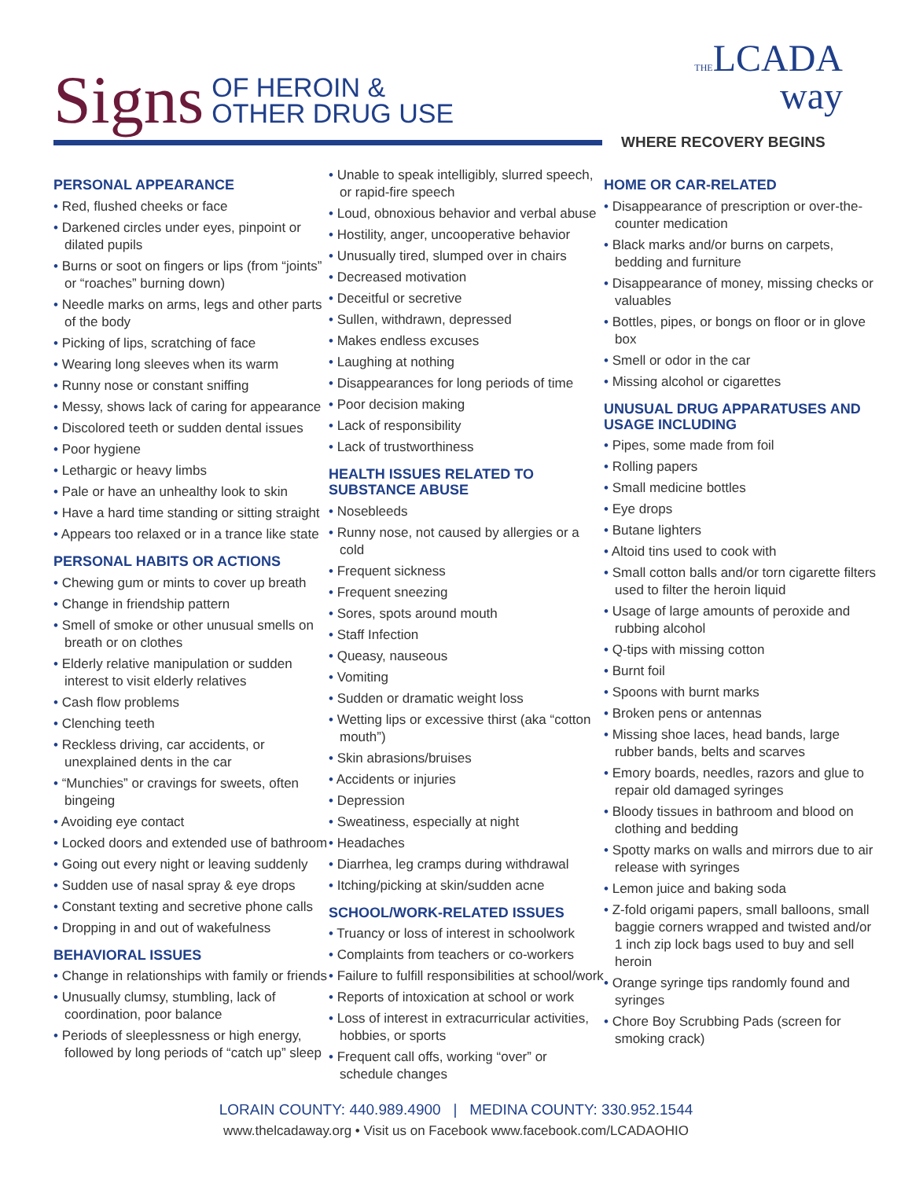Signs OF HEROIN &
OTHER DRUG USE
THELCADA
way
WHERE RECOVERY BEGINS
PERSONAL APPEARANCE
• Red, flushed cheeks or face
• Darkened circles under eyes, pinpoint or dilated pupils
• Burns or soot on fingers or lips (from “joints” or “roaches” burning down)
• Needle marks on arms, legs and other parts of the body
• Picking of lips, scratching of face
• Wearing long sleeves when its warm
• Runny nose or constant sniffing
• Messy, shows lack of caring for appearance
• Discolored teeth or sudden dental issues
• Poor hygiene
• Lethargic or heavy limbs
• Pale or have an unhealthy look to skin
• Have a hard time standing or sitting straight
• Appears too relaxed or in a trance like state
PERSONAL HABITS OR ACTIONS
• Chewing gum or mints to cover up breath
• Change in friendship pattern
• Smell of smoke or other unusual smells on breath or on clothes
• Elderly relative manipulation or sudden interest to visit elderly relatives
• Cash flow problems
• Clenching teeth
• Reckless driving, car accidents, or unexplained dents in the car
• “Munchies” or cravings for sweets, often bingeing
• Avoiding eye contact
• Locked doors and extended use of bathroom
• Going out every night or leaving suddenly
• Sudden use of nasal spray & eye drops
• Constant texting and secretive phone calls
• Dropping in and out of wakefulness
BEHAVIORAL ISSUES
• Change in relationships with family or friends
• Unusually clumsy, stumbling, lack of coordination, poor balance
• Periods of sleeplessness or high energy, followed by long periods of “catch up” sleep
• Unable to speak intelligibly, slurred speech, or rapid-fire speech
• Loud, obnoxious behavior and verbal abuse
• Hostility, anger, uncooperative behavior
• Unusually tired, slumped over in chairs
• Decreased motivation
• Deceitful or secretive
• Sullen, withdrawn, depressed
• Makes endless excuses
• Laughing at nothing
• Disappearances for long periods of time
• Poor decision making
• Lack of responsibility
• Lack of trustworthiness
HEALTH ISSUES RELATED TO SUBSTANCE ABUSE
• Nosebleeds
• Runny nose, not caused by allergies or a cold
• Frequent sickness
• Frequent sneezing
• Sores, spots around mouth
• Staff Infection
• Queasy, nauseous
• Vomiting
• Sudden or dramatic weight loss
• Wetting lips or excessive thirst (aka “cotton mouth”)
• Skin abrasions/bruises
• Accidents or injuries
• Depression
• Sweatiness, especially at night
• Headaches
• Diarrhea, leg cramps during withdrawal
• Itching/picking at skin/sudden acne
SCHOOL/WORK-RELATED ISSUES
• Truancy or loss of interest in schoolwork
• Complaints from teachers or co-workers
• Failure to fulfill responsibilities at school/work
• Reports of intoxication at school or work
• Loss of interest in extracurricular activities, hobbies, or sports
• Frequent call offs, working “over” or schedule changes
HOME OR CAR-RELATED
• Disappearance of prescription or over-the-counter medication
• Black marks and/or burns on carpets, bedding and furniture
• Disappearance of money, missing checks or valuables
• Bottles, pipes, or bongs on floor or in glove box
• Smell or odor in the car
• Missing alcohol or cigarettes
UNUSUAL DRUG APPARATUSES AND USAGE INCLUDING
• Pipes, some made from foil
• Rolling papers
• Small medicine bottles
• Eye drops
• Butane lighters
• Altoid tins used to cook with
• Small cotton balls and/or torn cigarette filters used to filter the heroin liquid
• Usage of large amounts of peroxide and rubbing alcohol
• Q-tips with missing cotton
• Burnt foil
• Spoons with burnt marks
• Broken pens or antennas
• Missing shoe laces, head bands, large rubber bands, belts and scarves
• Emory boards, needles, razors and glue to repair old damaged syringes
• Bloody tissues in bathroom and blood on clothing and bedding
• Spotty marks on walls and mirrors due to air release with syringes
• Lemon juice and baking soda
• Z-fold origami papers, small balloons, small baggie corners wrapped and twisted and/or 1 inch zip lock bags used to buy and sell heroin
• Orange syringe tips randomly found and syringes
• Chore Boy Scrubbing Pads (screen for smoking crack)
LORAIN COUNTY: 440.989.4900 | MEDINA COUNTY: 330.952.1544
www.thelcadaway.org • Visit us on Facebook www.facebook.com/LCADAOHIO